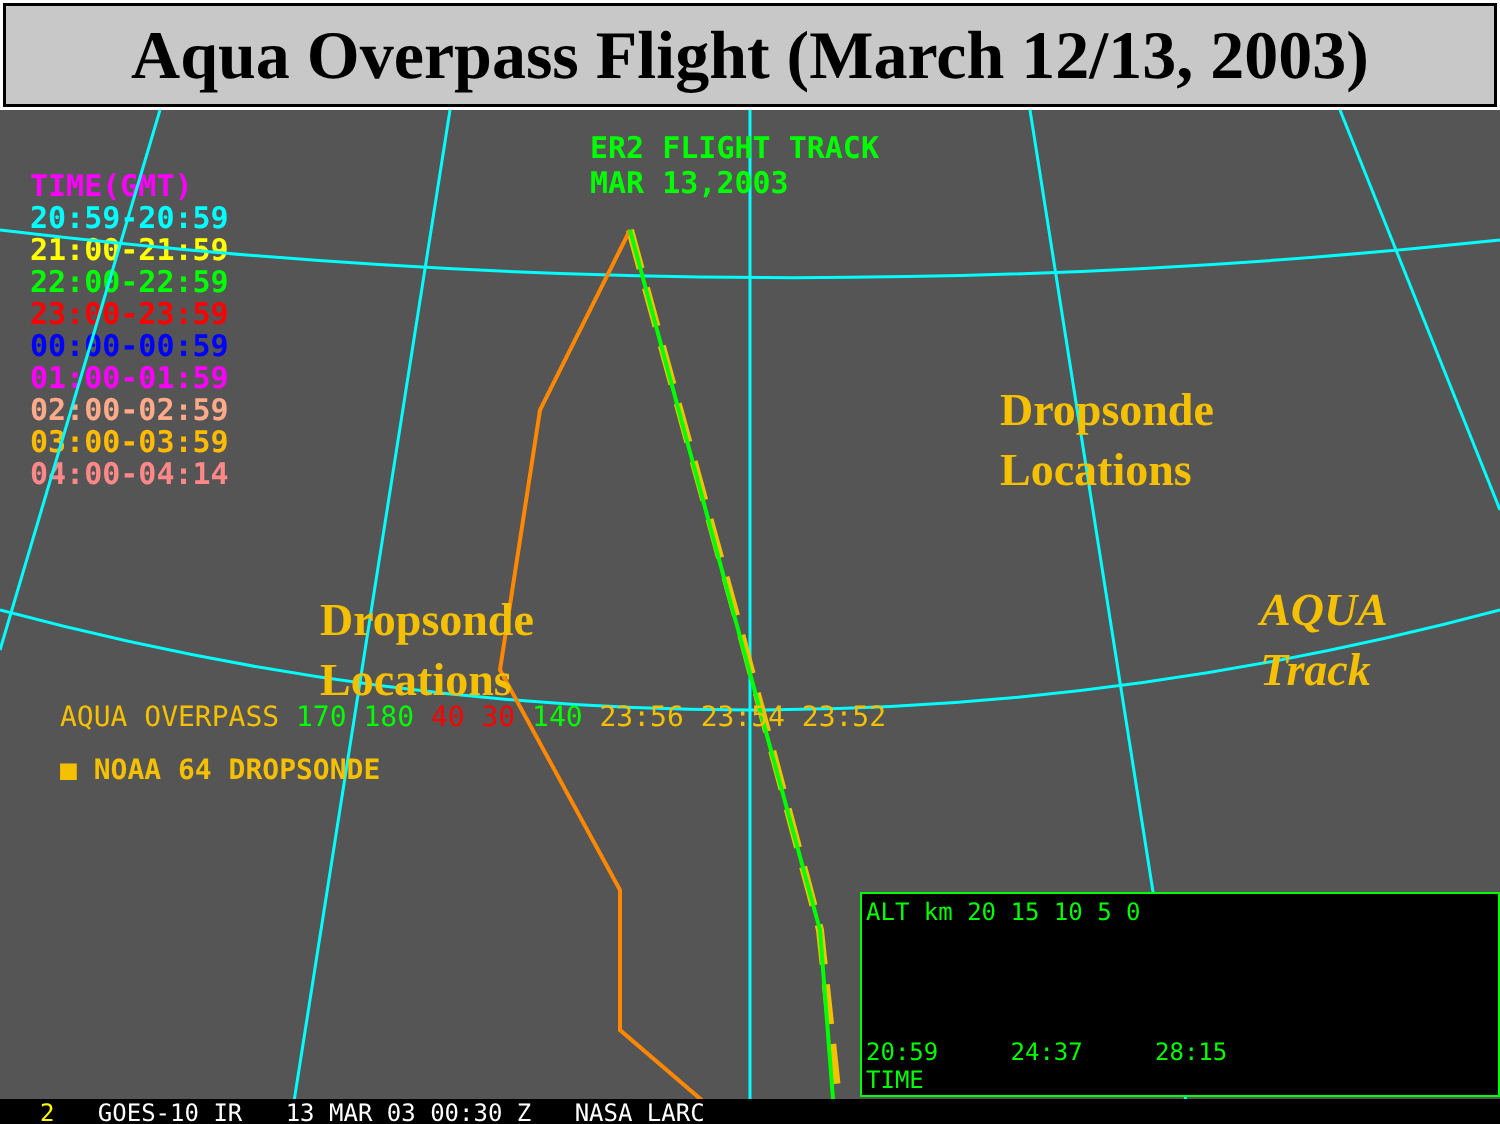Aqua Overpass Flight (March 12/13, 2003)
TIME(GMT)
20:59-20:59
21:00-21:59
22:00-22:59
23:00-23:59
00:00-00:59
01:00-01:59
02:00-02:59
03:00-03:59
04:00-04:14
ER2 FLIGHT TRACK
MAR 13,2003
Dropsonde
Locations
Dropsonde
Locations
AQUA
Track
AQUA OVERPASS 170 180 40 30 140 23:56 23:54 23:52
■ NOAA 64 DROPSONDE
ALT km 20 15 10 5 0
20:59 24:37 28:15
TIME
2 GOES-10 IR 13 MAR 03 00:30 Z NASA LARC